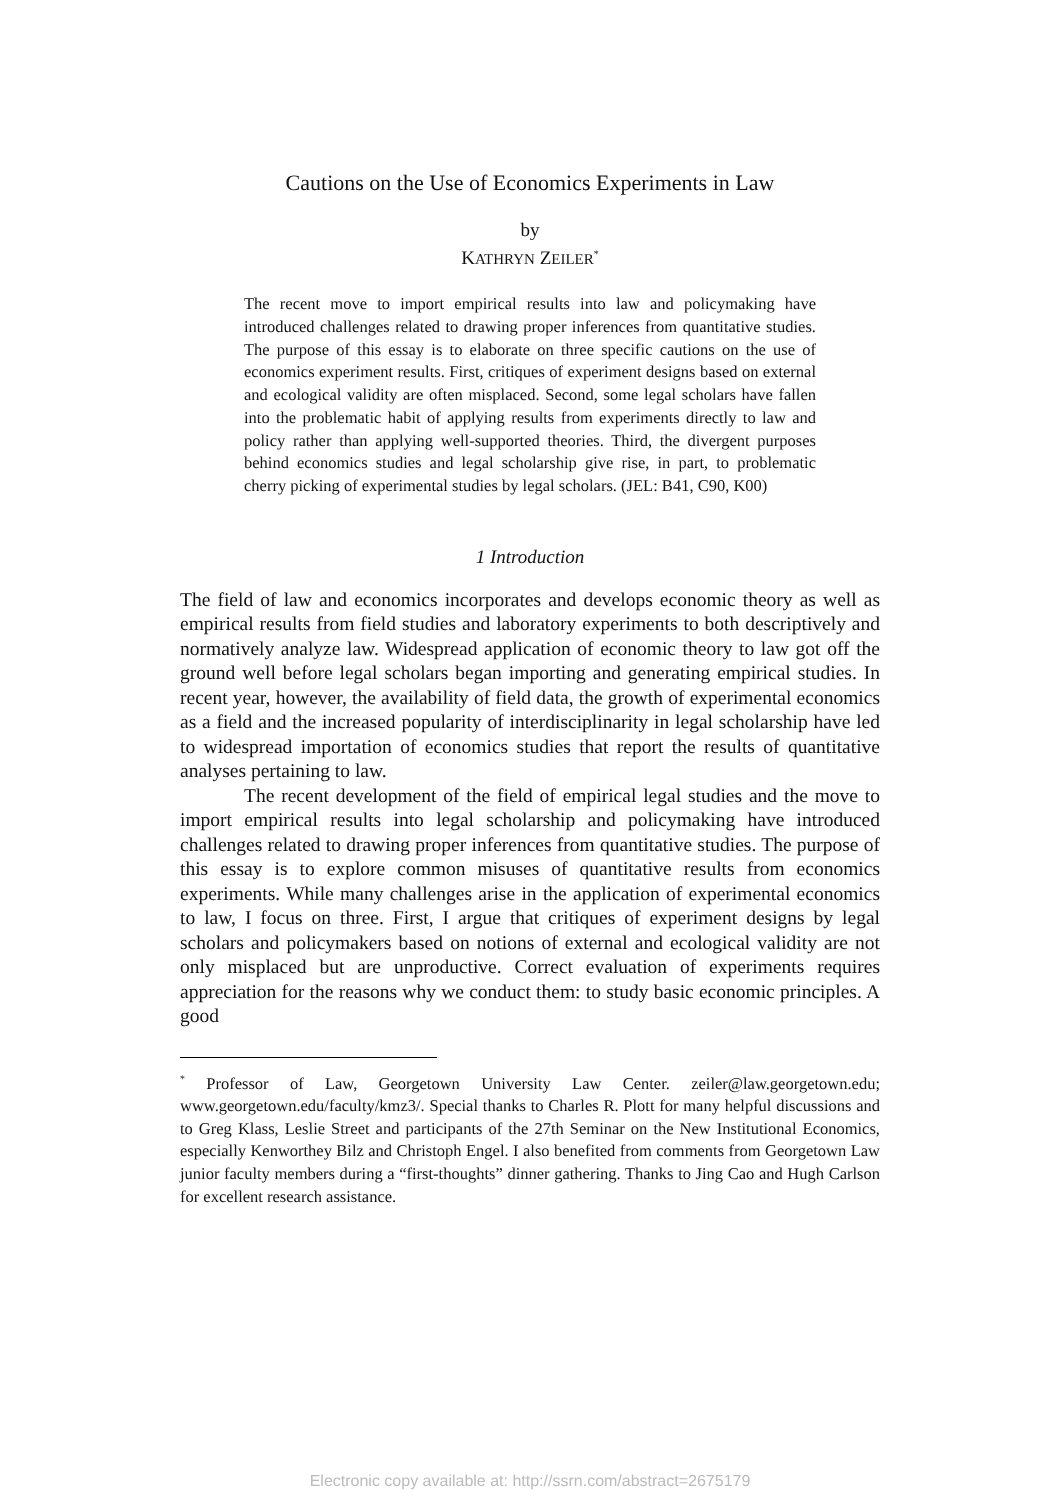Cautions on the Use of Economics Experiments in Law
by
KATHRYN ZEILER<sup>*</sup>
The recent move to import empirical results into law and policymaking have introduced challenges related to drawing proper inferences from quantitative studies. The purpose of this essay is to elaborate on three specific cautions on the use of economics experiment results. First, critiques of experiment designs based on external and ecological validity are often misplaced. Second, some legal scholars have fallen into the problematic habit of applying results from experiments directly to law and policy rather than applying well-supported theories. Third, the divergent purposes behind economics studies and legal scholarship give rise, in part, to problematic cherry picking of experimental studies by legal scholars. (JEL: B41, C90, K00)
1 Introduction
The field of law and economics incorporates and develops economic theory as well as empirical results from field studies and laboratory experiments to both descriptively and normatively analyze law. Widespread application of economic theory to law got off the ground well before legal scholars began importing and generating empirical studies. In recent year, however, the availability of field data, the growth of experimental economics as a field and the increased popularity of interdisciplinarity in legal scholarship have led to widespread importation of economics studies that report the results of quantitative analyses pertaining to law.
The recent development of the field of empirical legal studies and the move to import empirical results into legal scholarship and policymaking have introduced challenges related to drawing proper inferences from quantitative studies. The purpose of this essay is to explore common misuses of quantitative results from economics experiments. While many challenges arise in the application of experimental economics to law, I focus on three. First, I argue that critiques of experiment designs by legal scholars and policymakers based on notions of external and ecological validity are not only misplaced but are unproductive. Correct evaluation of experiments requires appreciation for the reasons why we conduct them: to study basic economic principles. A good
<sup>*</sup> Professor of Law, Georgetown University Law Center. zeiler@law.georgetown.edu; www.georgetown.edu/faculty/kmz3/. Special thanks to Charles R. Plott for many helpful discussions and to Greg Klass, Leslie Street and participants of the 27th Seminar on the New Institutional Economics, especially Kenworthey Bilz and Christoph Engel. I also benefited from comments from Georgetown Law junior faculty members during a “first-thoughts” dinner gathering. Thanks to Jing Cao and Hugh Carlson for excellent research assistance.
Electronic copy available at: http://ssrn.com/abstract=2675179